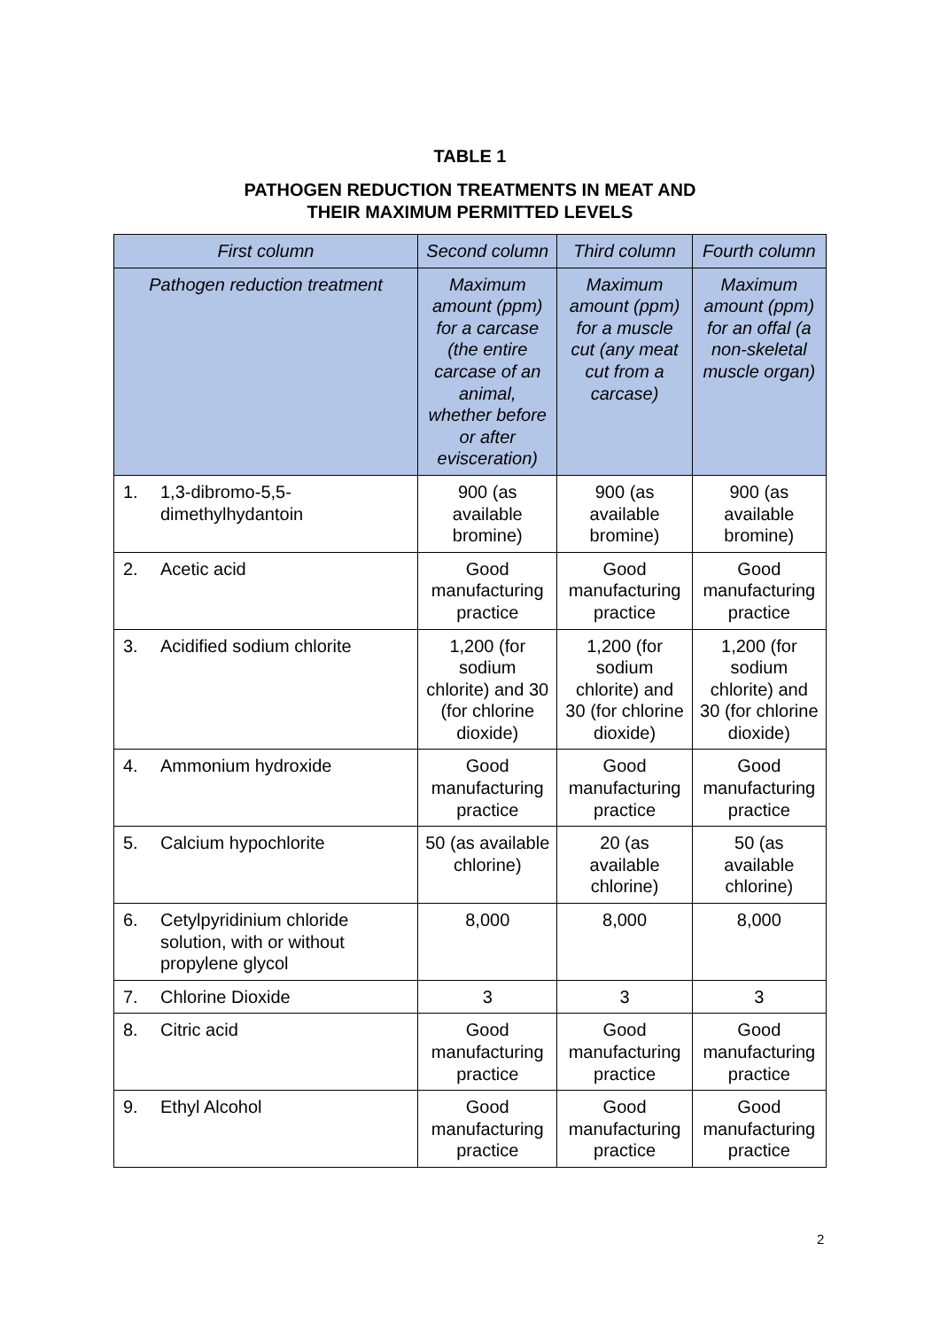TABLE 1
PATHOGEN REDUCTION TREATMENTS IN MEAT AND
THEIR MAXIMUM PERMITTED LEVELS
| First column | | Second column | Third column | Fourth column |
| --- | --- | --- | --- | --- |
| Pathogen reduction treatment | | Maximum amount (ppm) for a carcase (the entire carcase of an animal, whether before or after evisceration) | Maximum amount (ppm) for a muscle cut (any meat cut from a carcase) | Maximum amount (ppm) for an offal (a non-skeletal muscle organ) |
| 1. | 1,3-dibromo-5,5-dimethylhydantoin | 900 (as available bromine) | 900 (as available bromine) | 900 (as available bromine) |
| 2. | Acetic acid | Good manufacturing practice | Good manufacturing practice | Good manufacturing practice |
| 3. | Acidified sodium chlorite | 1,200 (for sodium chlorite) and 30 (for chlorine dioxide) | 1,200 (for sodium chlorite) and 30 (for chlorine dioxide) | 1,200 (for sodium chlorite) and 30 (for chlorine dioxide) |
| 4. | Ammonium hydroxide | Good manufacturing practice | Good manufacturing practice | Good manufacturing practice |
| 5. | Calcium hypochlorite | 50 (as available chlorine) | 20 (as available chlorine) | 50 (as available chlorine) |
| 6. | Cetylpyridinium chloride solution, with or without propylene glycol | 8,000 | 8,000 | 8,000 |
| 7. | Chlorine Dioxide | 3 | 3 | 3 |
| 8. | Citric acid | Good manufacturing practice | Good manufacturing practice | Good manufacturing practice |
| 9. | Ethyl Alcohol | Good manufacturing practice | Good manufacturing practice | Good manufacturing practice |
2